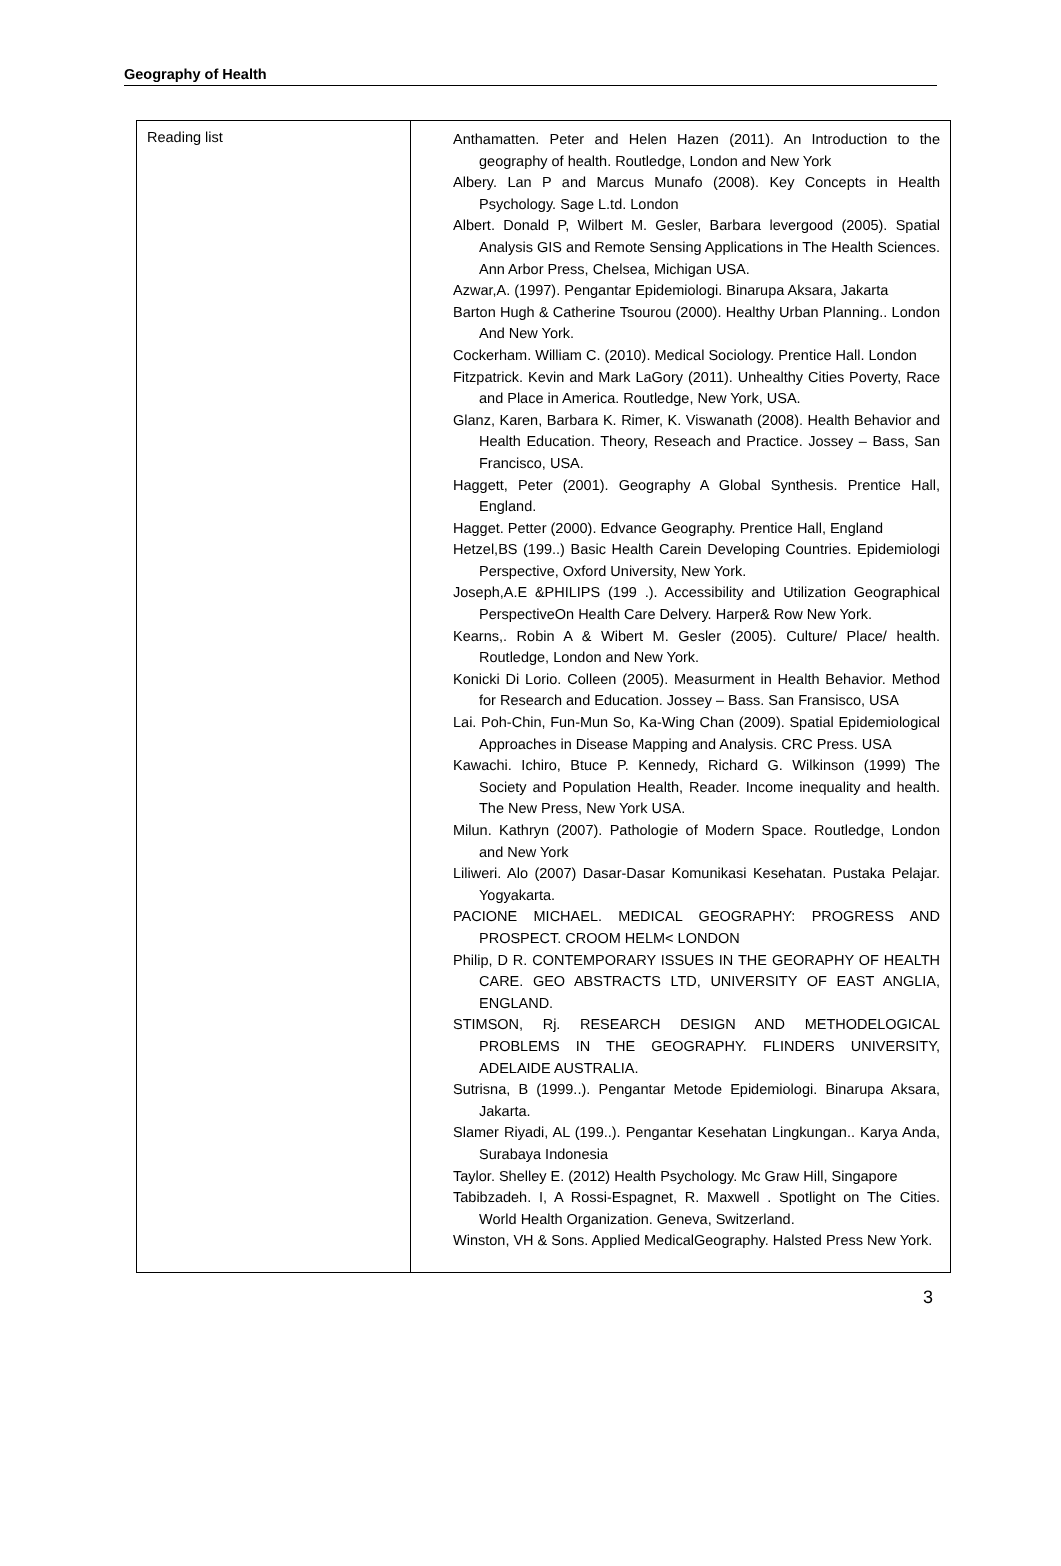Geography of Health
| Reading list | Anthamatten. Peter and Helen Hazen (2011). An Introduction to the geography of health. Routledge, London and New York Albery. Lan P and Marcus Munafo (2008). Key Concepts in Health Psychology. Sage L.td. London Albert. Donald P, Wilbert M. Gesler, Barbara levergood (2005). Spatial Analysis GIS and Remote Sensing Applications in The Health Sciences. Ann Arbor Press, Chelsea, Michigan USA. Azwar,A. (1997). Pengantar Epidemiologi. Binarupa Aksara, Jakarta Barton Hugh & Catherine Tsourou (2000). Healthy Urban Planning.. London And New York. Cockerham. William C. (2010). Medical Sociology. Prentice Hall. London Fitzpatrick. Kevin and Mark LaGory (2011). Unhealthy Cities Poverty, Race and Place in America. Routledge, New York, USA. Glanz, Karen, Barbara K. Rimer, K. Viswanath (2008). Health Behavior and Health Education. Theory, Reseach and Practice. Jossey – Bass, San Francisco, USA. Haggett, Peter (2001). Geography A Global Synthesis. Prentice Hall, England. Hagget. Petter (2000). Edvance Geography. Prentice Hall, England Hetzel,BS (199..) Basic Health Carein Developing Countries. Epidemiologi Perspective, Oxford University, New York. Joseph,A.E &PHILIPS (199 .). Accessibility and Utilization Geographical PerspectiveOn Health Care Delvery. Harper& Row New York. Kearns,. Robin A & Wibert M. Gesler (2005). Culture/ Place/ health. Routledge, London and New York. Konicki Di Lorio. Colleen (2005). Measurment in Health Behavior. Method for Research and Education. Jossey – Bass. San Fransisco, USA Lai. Poh-Chin, Fun-Mun So, Ka-Wing Chan (2009). Spatial Epidemiological Approaches in Disease Mapping and Analysis. CRC Press. USA Kawachi. Ichiro, Btuce P. Kennedy, Richard G. Wilkinson (1999) The Society and Population Health, Reader. Income inequality and health. The New Press, New York USA. Milun. Kathryn (2007). Pathologie of Modern Space. Routledge, London and New York Liliweri. Alo (2007) Dasar-Dasar Komunikasi Kesehatan. Pustaka Pelajar. Yogyakarta. PACIONE MICHAEL. MEDICAL GEOGRAPHY: PROGRESS AND PROSPECT. CROOM HELM< LONDON Philip, D R. CONTEMPORARY ISSUES IN THE GEORAPHY OF HEALTH CARE. GEO ABSTRACTS LTD, UNIVERSITY OF EAST ANGLIA, ENGLAND. STIMSON, Rj. RESEARCH DESIGN AND METHODELOGICAL PROBLEMS IN THE GEOGRAPHY. FLINDERS UNIVERSITY, ADELAIDE AUSTRALIA. Sutrisna, B (1999..). Pengantar Metode Epidemiologi. Binarupa Aksara, Jakarta. Slamer Riyadi, AL (199..). Pengantar Kesehatan Lingkungan.. Karya Anda, Surabaya Indonesia Taylor. Shelley E. (2012) Health Psychology. Mc Graw Hill, Singapore Tabibzadeh. I, A Rossi-Espagnet, R. Maxwell . Spotlight on The Cities. World Health Organization. Geneva, Switzerland. Winston, VH & Sons. Applied MedicalGeography. Halsted Press New York. |
3